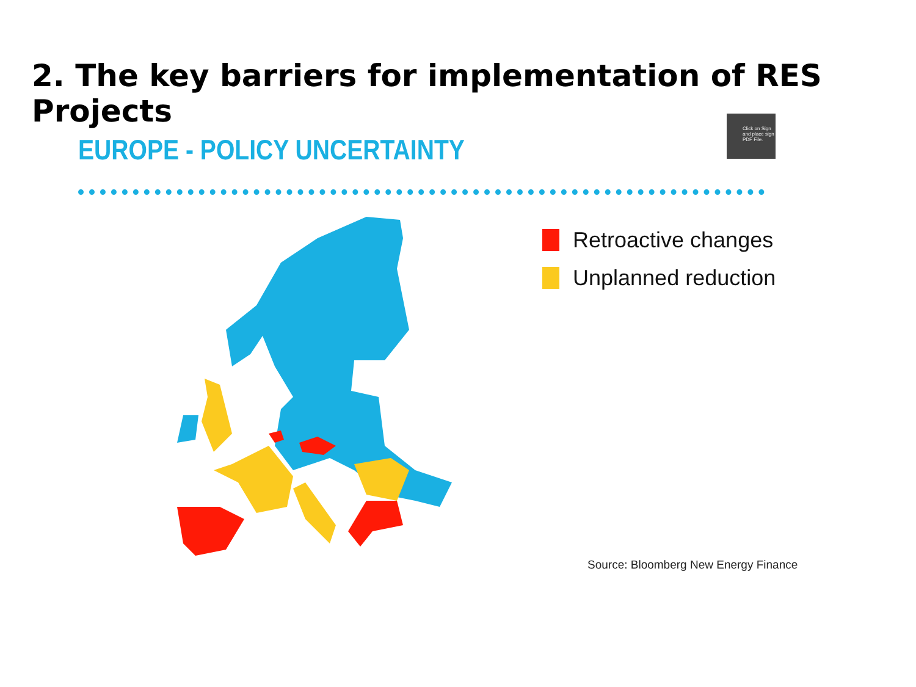2. The key barriers for implementation of RES Projects
Click on Sign and place sign PDF File.
EUROPE - POLICY UNCERTAINTY
Retroactive changes
Unplanned reduction
Source: Bloomberg New Energy Finance